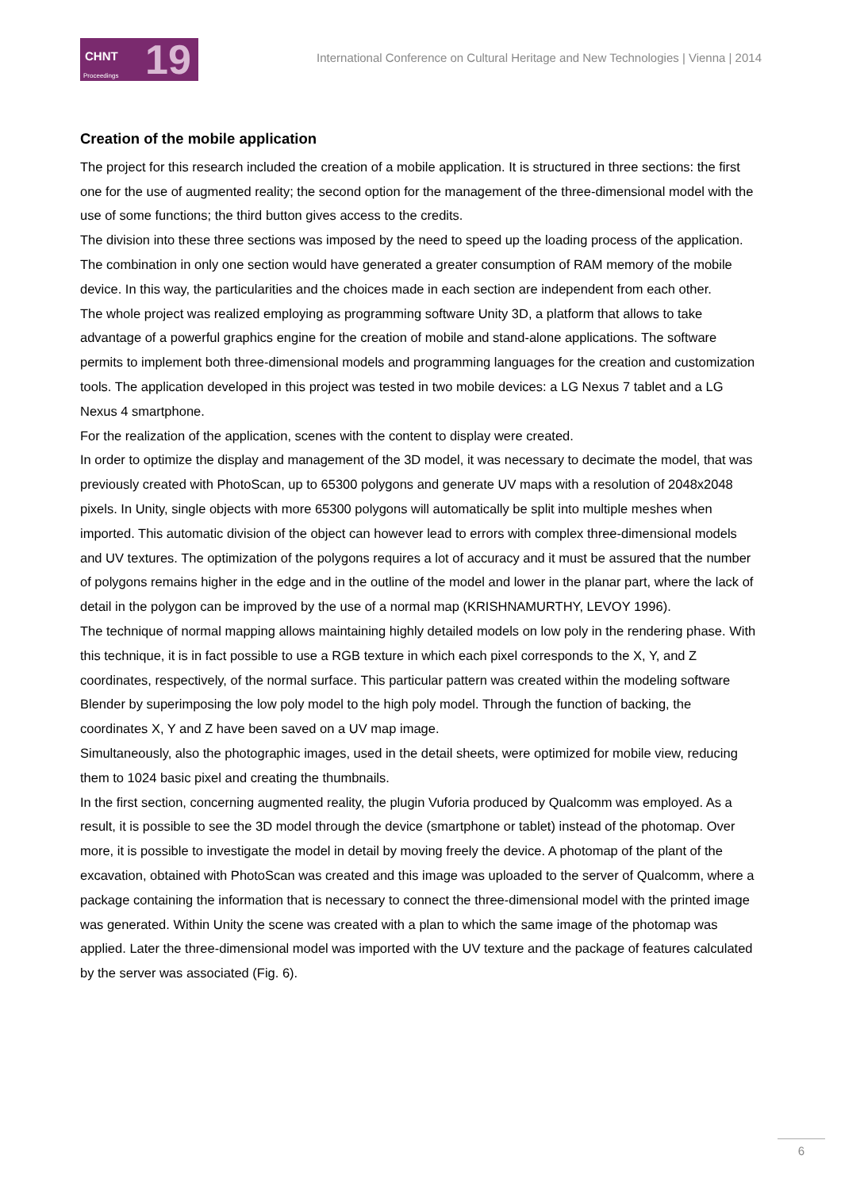CHNT
19
Proceedings
International Conference on Cultural Heritage and New Technologies | Vienna | 2014
Creation of the mobile application
The project for this research included the creation of a mobile application. It is structured in three sections: the first one for the use of augmented reality; the second option for the management of the three-dimensional model with the use of some functions; the third button gives access to the credits.
The division into these three sections was imposed by the need to speed up the loading process of the application. The combination in only one section would have generated a greater consumption of RAM memory of the mobile device. In this way, the particularities and the choices made in each section are independent from each other.
The whole project was realized employing as programming software Unity 3D, a platform that allows to take advantage of a powerful graphics engine for the creation of mobile and stand-alone applications. The software permits to implement both three-dimensional models and programming languages for the creation and customization tools. The application developed in this project was tested in two mobile devices: a LG Nexus 7 tablet and a LG Nexus 4 smartphone.
For the realization of the application, scenes with the content to display were created.
In order to optimize the display and management of the 3D model, it was necessary to decimate the model, that was previously created with PhotoScan, up to 65300 polygons and generate UV maps with a resolution of 2048x2048 pixels. In Unity, single objects with more 65300 polygons will automatically be split into multiple meshes when imported. This automatic division of the object can however lead to errors with complex three-dimensional models and UV textures. The optimization of the polygons requires a lot of accuracy and it must be assured that the number of polygons remains higher in the edge and in the outline of the model and lower in the planar part, where the lack of detail in the polygon can be improved by the use of a normal map (KRISHNAMURTHY, LEVOY 1996).
The technique of normal mapping allows maintaining highly detailed models on low poly in the rendering phase. With this technique, it is in fact possible to use a RGB texture in which each pixel corresponds to the X, Y, and Z coordinates, respectively, of the normal surface. This particular pattern was created within the modeling software Blender by superimposing the low poly model to the high poly model. Through the function of backing, the coordinates X, Y and Z have been saved on a UV map image.
Simultaneously, also the photographic images, used in the detail sheets, were optimized for mobile view, reducing them to 1024 basic pixel and creating the thumbnails.
In the first section, concerning augmented reality, the plugin Vuforia produced by Qualcomm was employed. As a result, it is possible to see the 3D model through the device (smartphone or tablet) instead of the photomap. Over more, it is possible to investigate the model in detail by moving freely the device. A photomap of the plant of the excavation, obtained with PhotoScan was created and this image was uploaded to the server of Qualcomm, where a package containing the information that is necessary to connect the three-dimensional model with the printed image was generated. Within Unity the scene was created with a plan to which the same image of the photomap was applied. Later the three-dimensional model was imported with the UV texture and the package of features calculated by the server was associated (Fig. 6).
6